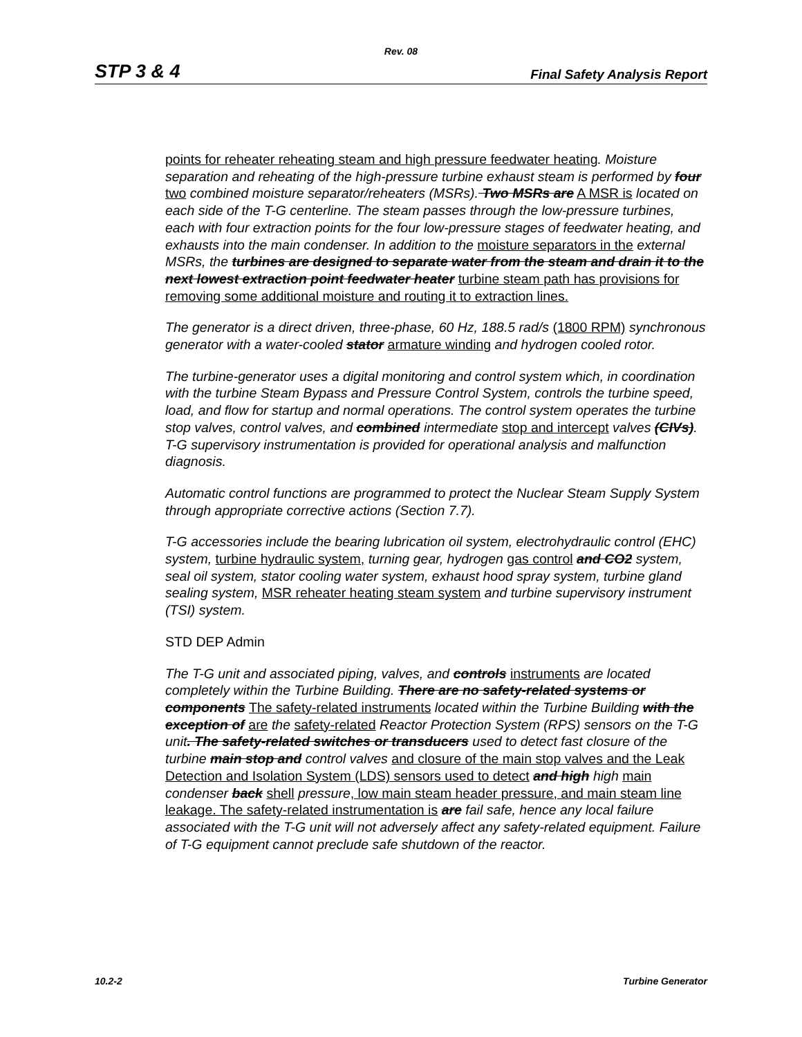Rev. 08
STP 3 & 4 Final Safety Analysis Report
points for reheater reheating steam and high pressure feedwater heating. Moisture separation and reheating of the high-pressure turbine exhaust steam is performed by four two combined moisture separator/reheaters (MSRs). Two MSRs are A MSR is located on each side of the T-G centerline. The steam passes through the low-pressure turbines, each with four extraction points for the four low-pressure stages of feedwater heating, and exhausts into the main condenser. In addition to the moisture separators in the external MSRs, the turbines are designed to separate water from the steam and drain it to the next lowest extraction point feedwater heater turbine steam path has provisions for removing some additional moisture and routing it to extraction lines.
The generator is a direct driven, three-phase, 60 Hz, 188.5 rad/s (1800 RPM) synchronous generator with a water-cooled stator armature winding and hydrogen cooled rotor.
The turbine-generator uses a digital monitoring and control system which, in coordination with the turbine Steam Bypass and Pressure Control System, controls the turbine speed, load, and flow for startup and normal operations. The control system operates the turbine stop valves, control valves, and combined intermediate stop and intercept valves (CIVs). T-G supervisory instrumentation is provided for operational analysis and malfunction diagnosis.
Automatic control functions are programmed to protect the Nuclear Steam Supply System through appropriate corrective actions (Section 7.7).
T-G accessories include the bearing lubrication oil system, electrohydraulic control (EHC) system, turbine hydraulic system, turning gear, hydrogen gas control and CO2 system, seal oil system, stator cooling water system, exhaust hood spray system, turbine gland sealing system, MSR reheater heating steam system and turbine supervisory instrument (TSI) system.
STD DEP Admin
The T-G unit and associated piping, valves, and controls instruments are located completely within the Turbine Building. There are no safety-related systems or components The safety-related instruments located within the Turbine Building with the exception of are the safety-related Reactor Protection System (RPS) sensors on the T-G unit. The safety-related switches or transducers used to detect fast closure of the turbine main stop and control valves and closure of the main stop valves and the Leak Detection and Isolation System (LDS) sensors used to detect and high high main condenser back shell pressure, low main steam header pressure, and main steam line leakage. The safety-related instrumentation is are fail safe, hence any local failure associated with the T-G unit will not adversely affect any safety-related equipment. Failure of T-G equipment cannot preclude safe shutdown of the reactor.
10.2-2 Turbine Generator